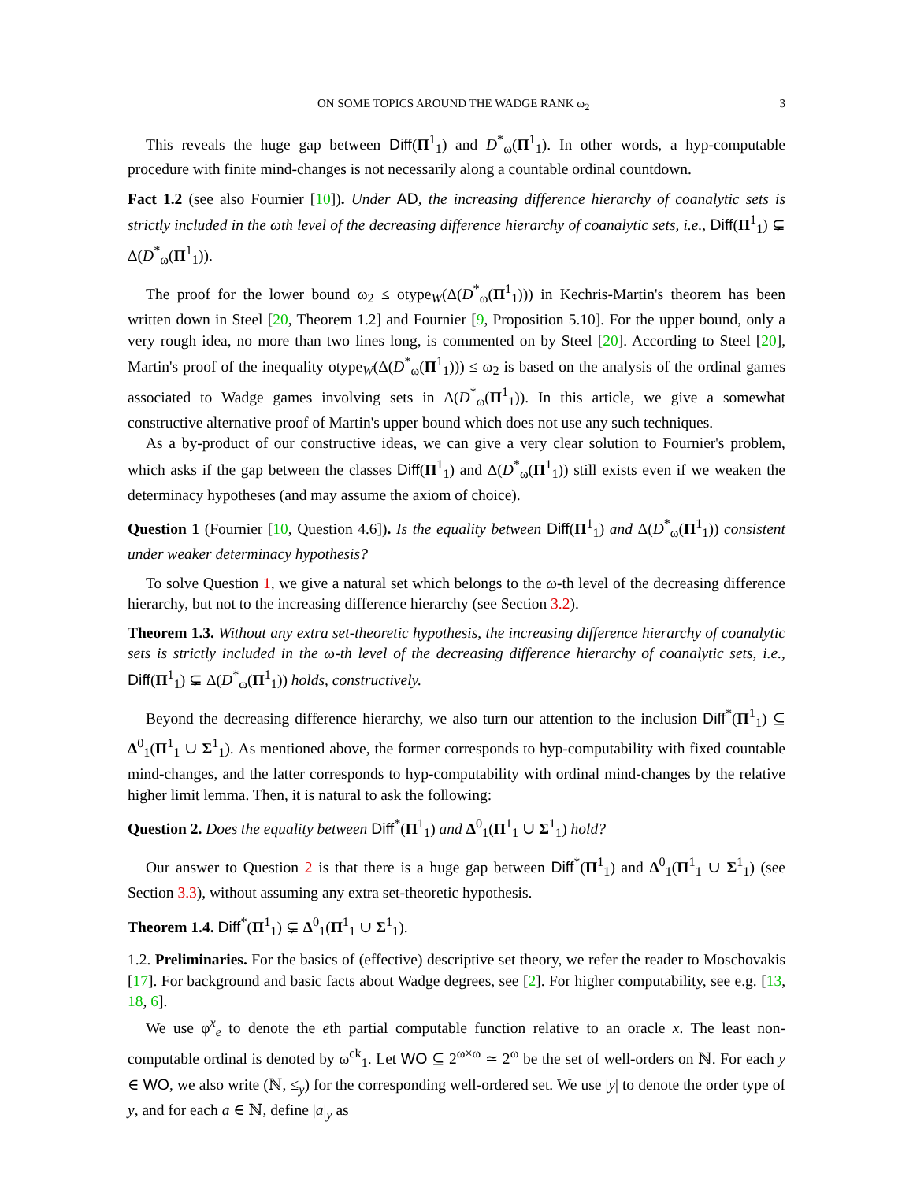ON SOME TOPICS AROUND THE WADGE RANK ω<sub>2</sub> 3
This reveals the huge gap between Diff(Π<sup>1</sup><sub>1</sub>) and D<sup>*</sup><sub>ω</sub>(Π<sup>1</sup><sub>1</sub>). In other words, a hyp-computable procedure with finite mind-changes is not necessarily along a countable ordinal countdown.
Fact 1.2 (see also Fournier [10]). Under AD, the increasing difference hierarchy of coanalytic sets is strictly included in the ωth level of the decreasing difference hierarchy of coanalytic sets, i.e., Diff(Π<sup>1</sup><sub>1</sub>) ⊊ Δ(D<sup>*</sup><sub>ω</sub>(Π<sup>1</sup><sub>1</sub>)).
The proof for the lower bound ω<sub>2</sub> ≤ otype<sub>W</sub>(Δ(D<sup>*</sup><sub>ω</sub>(Π<sup>1</sup><sub>1</sub>))) in Kechris-Martin's theorem has been written down in Steel [20, Theorem 1.2] and Fournier [9, Proposition 5.10]. For the upper bound, only a very rough idea, no more than two lines long, is commented on by Steel [20]. According to Steel [20], Martin's proof of the inequality otype<sub>W</sub>(Δ(D<sup>*</sup><sub>ω</sub>(Π<sup>1</sup><sub>1</sub>))) ≤ ω<sub>2</sub> is based on the analysis of the ordinal games associated to Wadge games involving sets in Δ(D<sup>*</sup><sub>ω</sub>(Π<sup>1</sup><sub>1</sub>)). In this article, we give a somewhat constructive alternative proof of Martin's upper bound which does not use any such techniques.
As a by-product of our constructive ideas, we can give a very clear solution to Fournier's problem, which asks if the gap between the classes Diff(Π<sup>1</sup><sub>1</sub>) and Δ(D<sup>*</sup><sub>ω</sub>(Π<sup>1</sup><sub>1</sub>)) still exists even if we weaken the determinacy hypotheses (and may assume the axiom of choice).
Question 1 (Fournier [10, Question 4.6]). Is the equality between Diff(Π<sup>1</sup><sub>1</sub>) and Δ(D<sup>*</sup><sub>ω</sub>(Π<sup>1</sup><sub>1</sub>)) consistent under weaker determinacy hypothesis?
To solve Question 1, we give a natural set which belongs to the ω-th level of the decreasing difference hierarchy, but not to the increasing difference hierarchy (see Section 3.2).
Theorem 1.3. Without any extra set-theoretic hypothesis, the increasing difference hierarchy of coanalytic sets is strictly included in the ω-th level of the decreasing difference hierarchy of coanalytic sets, i.e., Diff(Π<sup>1</sup><sub>1</sub>) ⊊ Δ(D<sup>*</sup><sub>ω</sub>(Π<sup>1</sup><sub>1</sub>)) holds, constructively.
Beyond the decreasing difference hierarchy, we also turn our attention to the inclusion Diff<sup>*</sup>(Π<sup>1</sup><sub>1</sub>) ⊆ Δ<sup>0</sup><sub>1</sub>(Π<sup>1</sup><sub>1</sub> ∪ Σ<sup>1</sup><sub>1</sub>). As mentioned above, the former corresponds to hyp-computability with fixed countable mind-changes, and the latter corresponds to hyp-computability with ordinal mind-changes by the relative higher limit lemma. Then, it is natural to ask the following:
Question 2. Does the equality between Diff<sup>*</sup>(Π<sup>1</sup><sub>1</sub>) and Δ<sup>0</sup><sub>1</sub>(Π<sup>1</sup><sub>1</sub> ∪ Σ<sup>1</sup><sub>1</sub>) hold?
Our answer to Question 2 is that there is a huge gap between Diff<sup>*</sup>(Π<sup>1</sup><sub>1</sub>) and Δ<sup>0</sup><sub>1</sub>(Π<sup>1</sup><sub>1</sub> ∪ Σ<sup>1</sup><sub>1</sub>) (see Section 3.3), without assuming any extra set-theoretic hypothesis.
Theorem 1.4. Diff<sup>*</sup>(Π<sup>1</sup><sub>1</sub>) ⊊ Δ<sup>0</sup><sub>1</sub>(Π<sup>1</sup><sub>1</sub> ∪ Σ<sup>1</sup><sub>1</sub>).
1.2. Preliminaries. For the basics of (effective) descriptive set theory, we refer the reader to Moschovakis [17]. For background and basic facts about Wadge degrees, see [2]. For higher computability, see e.g. [13, 18, 6].
We use φ<sup>x</sup><sub>e</sub> to denote the eth partial computable function relative to an oracle x. The least non-computable ordinal is denoted by ω<sup>ck</sup><sub>1</sub>. Let WO ⊆ 2<sup>ω×ω</sup> ≃ 2<sup>ω</sup> be the set of well-orders on ℕ. For each y ∈ WO, we also write (ℕ, ≤<sub>y</sub>) for the corresponding well-ordered set. We use |y| to denote the order type of y, and for each a ∈ ℕ, define |a|<sub>y</sub> as